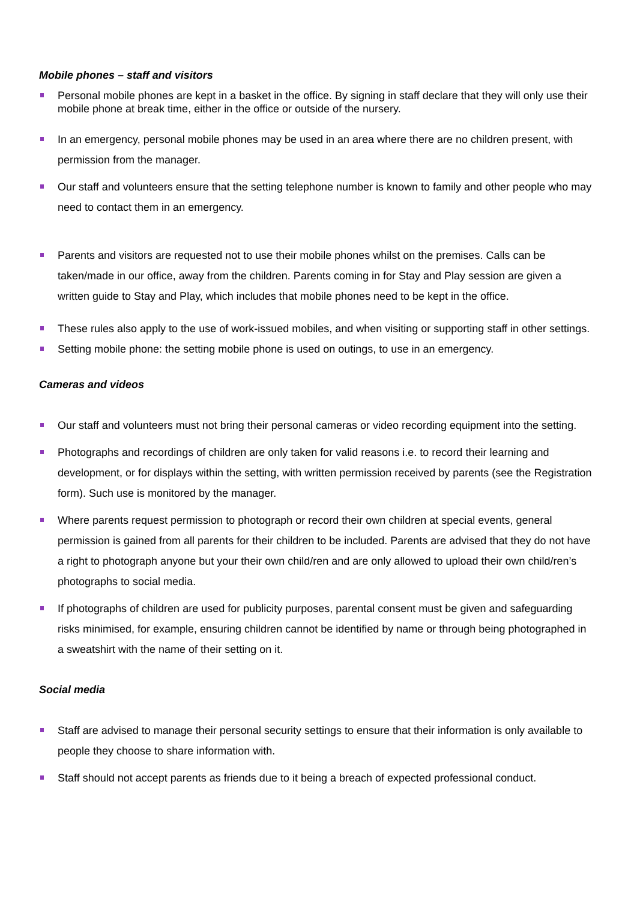Mobile phones – staff and visitors
Personal mobile phones are kept in a basket in the office. By signing in staff declare that they will only use their mobile phone at break time, either in the office or outside of the nursery.
In an emergency, personal mobile phones may be used in an area where there are no children present, with permission from the manager.
Our staff and volunteers ensure that the setting telephone number is known to family and other people who may need to contact them in an emergency.
Parents and visitors are requested not to use their mobile phones whilst on the premises. Calls can be taken/made in our office, away from the children. Parents coming in for Stay and Play session are given a written guide to Stay and Play, which includes that mobile phones need to be kept in the office.
These rules also apply to the use of work-issued mobiles, and when visiting or supporting staff in other settings.
Setting mobile phone: the setting mobile phone is used on outings, to use in an emergency.
Cameras and videos
Our staff and volunteers must not bring their personal cameras or video recording equipment into the setting.
Photographs and recordings of children are only taken for valid reasons i.e. to record their learning and development, or for displays within the setting, with written permission received by parents (see the Registration form). Such use is monitored by the manager.
Where parents request permission to photograph or record their own children at special events, general permission is gained from all parents for their children to be included. Parents are advised that they do not have a right to photograph anyone but your their own child/ren and are only allowed to upload their own child/ren’s photographs to social media.
If photographs of children are used for publicity purposes, parental consent must be given and safeguarding risks minimised, for example, ensuring children cannot be identified by name or through being photographed in a sweatshirt with the name of their setting on it.
Social media
Staff are advised to manage their personal security settings to ensure that their information is only available to people they choose to share information with.
Staff should not accept parents as friends due to it being a breach of expected professional conduct.